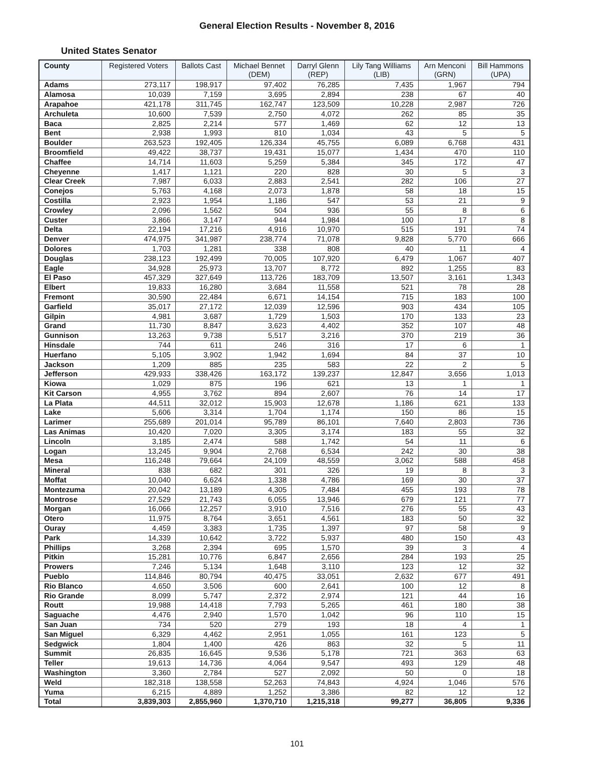General Election Results - November 8, 2016
United States Senator
| County | Registered Voters | Ballots Cast | Michael Bennet (DEM) | Darryl Glenn (REP) | Lily Tang Williams (LIB) | Arn Menconi (GRN) | Bill Hammons (UPA) |
| --- | --- | --- | --- | --- | --- | --- | --- |
| Adams | 273,117 | 198,917 | 97,402 | 76,285 | 7,435 | 1,967 | 794 |
| Alamosa | 10,039 | 7,159 | 3,695 | 2,894 | 238 | 67 | 40 |
| Arapahoe | 421,178 | 311,745 | 162,747 | 123,509 | 10,228 | 2,987 | 726 |
| Archuleta | 10,600 | 7,539 | 2,750 | 4,072 | 262 | 85 | 35 |
| Baca | 2,825 | 2,214 | 577 | 1,469 | 62 | 12 | 13 |
| Bent | 2,938 | 1,993 | 810 | 1,034 | 43 | 5 | 5 |
| Boulder | 263,523 | 192,405 | 126,334 | 45,755 | 6,089 | 6,768 | 431 |
| Broomfield | 49,422 | 38,737 | 19,431 | 15,077 | 1,434 | 470 | 110 |
| Chaffee | 14,714 | 11,603 | 5,259 | 5,384 | 345 | 172 | 47 |
| Cheyenne | 1,417 | 1,121 | 220 | 828 | 30 | 5 | 3 |
| Clear Creek | 7,987 | 6,033 | 2,883 | 2,541 | 282 | 106 | 27 |
| Conejos | 5,763 | 4,168 | 2,073 | 1,878 | 58 | 18 | 15 |
| Costilla | 2,923 | 1,954 | 1,186 | 547 | 53 | 21 | 9 |
| Crowley | 2,096 | 1,562 | 504 | 936 | 55 | 8 | 6 |
| Custer | 3,866 | 3,147 | 944 | 1,984 | 100 | 17 | 8 |
| Delta | 22,194 | 17,216 | 4,916 | 10,970 | 515 | 191 | 74 |
| Denver | 474,975 | 341,987 | 238,774 | 71,078 | 9,828 | 5,770 | 666 |
| Dolores | 1,703 | 1,281 | 338 | 808 | 40 | 11 | 4 |
| Douglas | 238,123 | 192,499 | 70,005 | 107,920 | 6,479 | 1,067 | 407 |
| Eagle | 34,928 | 25,973 | 13,707 | 8,772 | 892 | 1,255 | 83 |
| El Paso | 457,329 | 327,649 | 113,726 | 183,709 | 13,507 | 3,161 | 1,343 |
| Elbert | 19,833 | 16,280 | 3,684 | 11,558 | 521 | 78 | 28 |
| Fremont | 30,590 | 22,484 | 6,671 | 14,154 | 715 | 183 | 100 |
| Garfield | 35,017 | 27,172 | 12,039 | 12,596 | 903 | 434 | 105 |
| Gilpin | 4,981 | 3,687 | 1,729 | 1,503 | 170 | 133 | 23 |
| Grand | 11,730 | 8,847 | 3,623 | 4,402 | 352 | 107 | 48 |
| Gunnison | 13,263 | 9,738 | 5,517 | 3,216 | 370 | 219 | 36 |
| Hinsdale | 744 | 611 | 246 | 316 | 17 | 6 | 1 |
| Huerfano | 5,105 | 3,902 | 1,942 | 1,694 | 84 | 37 | 10 |
| Jackson | 1,209 | 885 | 235 | 583 | 22 | 2 | 5 |
| Jefferson | 429,933 | 338,426 | 163,172 | 139,237 | 12,847 | 3,656 | 1,013 |
| Kiowa | 1,029 | 875 | 196 | 621 | 13 | 1 | 1 |
| Kit Carson | 4,955 | 3,762 | 894 | 2,607 | 76 | 14 | 17 |
| La Plata | 44,511 | 32,012 | 15,903 | 12,678 | 1,186 | 621 | 133 |
| Lake | 5,606 | 3,314 | 1,704 | 1,174 | 150 | 86 | 15 |
| Larimer | 255,689 | 201,014 | 95,789 | 86,101 | 7,640 | 2,803 | 736 |
| Las Animas | 10,420 | 7,020 | 3,305 | 3,174 | 183 | 55 | 32 |
| Lincoln | 3,185 | 2,474 | 588 | 1,742 | 54 | 11 | 6 |
| Logan | 13,245 | 9,904 | 2,768 | 6,534 | 242 | 30 | 38 |
| Mesa | 116,248 | 79,664 | 24,109 | 48,559 | 3,062 | 588 | 458 |
| Mineral | 838 | 682 | 301 | 326 | 19 | 8 | 3 |
| Moffat | 10,040 | 6,624 | 1,338 | 4,786 | 169 | 30 | 37 |
| Montezuma | 20,042 | 13,189 | 4,305 | 7,484 | 455 | 193 | 78 |
| Montrose | 27,529 | 21,743 | 6,055 | 13,946 | 679 | 121 | 77 |
| Morgan | 16,066 | 12,257 | 3,910 | 7,516 | 276 | 55 | 43 |
| Otero | 11,975 | 8,764 | 3,651 | 4,561 | 183 | 50 | 32 |
| Ouray | 4,459 | 3,383 | 1,735 | 1,397 | 97 | 58 | 9 |
| Park | 14,339 | 10,642 | 3,722 | 5,937 | 480 | 150 | 43 |
| Phillips | 3,268 | 2,394 | 695 | 1,570 | 39 | 3 | 4 |
| Pitkin | 15,281 | 10,776 | 6,847 | 2,656 | 284 | 193 | 25 |
| Prowers | 7,246 | 5,134 | 1,648 | 3,110 | 123 | 12 | 32 |
| Pueblo | 114,846 | 80,794 | 40,475 | 33,051 | 2,632 | 677 | 491 |
| Rio Blanco | 4,650 | 3,506 | 600 | 2,641 | 100 | 12 | 8 |
| Rio Grande | 8,099 | 5,747 | 2,372 | 2,974 | 121 | 44 | 16 |
| Routt | 19,988 | 14,418 | 7,793 | 5,265 | 461 | 180 | 38 |
| Saguache | 4,476 | 2,940 | 1,570 | 1,042 | 96 | 110 | 15 |
| San Juan | 734 | 520 | 279 | 193 | 18 | 4 | 1 |
| San Miguel | 6,329 | 4,462 | 2,951 | 1,055 | 161 | 123 | 5 |
| Sedgwick | 1,804 | 1,400 | 426 | 863 | 32 | 5 | 11 |
| Summit | 26,835 | 16,645 | 9,536 | 5,178 | 721 | 363 | 63 |
| Teller | 19,613 | 14,736 | 4,064 | 9,547 | 493 | 129 | 48 |
| Washington | 3,360 | 2,784 | 527 | 2,092 | 50 | 0 | 18 |
| Weld | 182,318 | 138,558 | 52,263 | 74,843 | 4,924 | 1,046 | 576 |
| Yuma | 6,215 | 4,889 | 1,252 | 3,386 | 82 | 12 | 12 |
| Total | 3,839,303 | 2,855,960 | 1,370,710 | 1,215,318 | 99,277 | 36,805 | 9,336 |
101